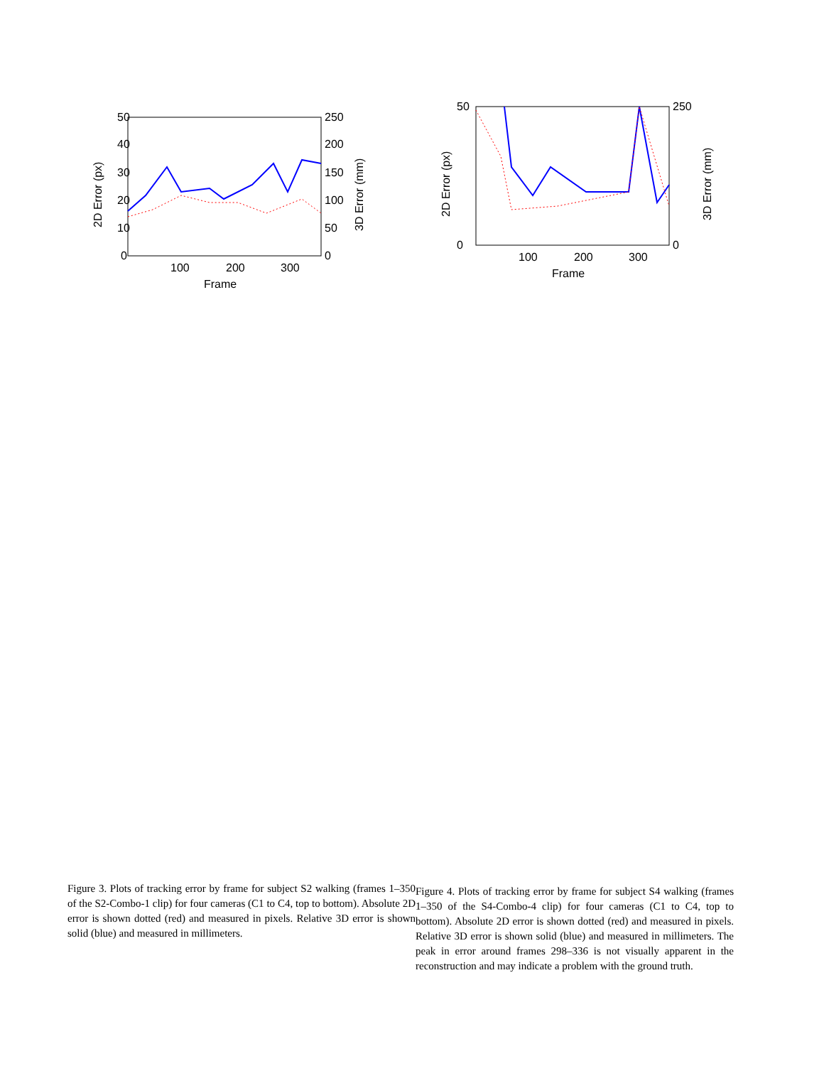50
40
30
20
10
0
250
200
150
100
50
0
100
200
300
Frame
2D Error (px)
3D Error (mm)
Figure 3. Plots of tracking error by frame for subject S2 walking (frames 1–350 of the S2-Combo-1 clip) for four cameras (C1 to C4, top to bottom). Absolute 2D error is shown dotted (red) and measured in pixels. Relative 3D error is shown solid (blue) and measured in millimeters.
50
0
250
0
100
200
300
Frame
2D Error (px)
3D Error (mm)
Figure 4. Plots of tracking error by frame for subject S4 walking (frames 1–350 of the S4-Combo-4 clip) for four cameras (C1 to C4, top to bottom). Absolute 2D error is shown dotted (red) and measured in pixels. Relative 3D error is shown solid (blue) and measured in millimeters. The peak in error around frames 298–336 is not visually apparent in the reconstruction and may indicate a problem with the ground truth.